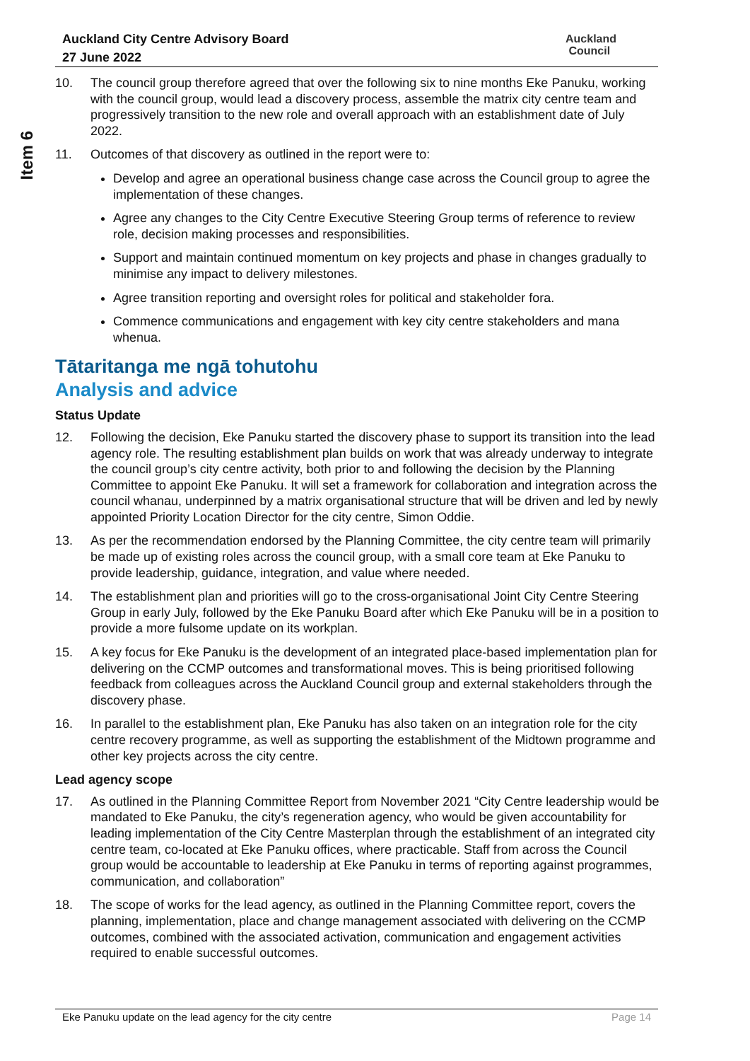Item 6
Auckland City Centre Advisory Board
27 June 2022
Auckland
Council
10. The council group therefore agreed that over the following six to nine months Eke Panuku, working with the council group, would lead a discovery process, assemble the matrix city centre team and progressively transition to the new role and overall approach with an establishment date of July 2022.
11. Outcomes of that discovery as outlined in the report were to:
Develop and agree an operational business change case across the Council group to agree the implementation of these changes.
Agree any changes to the City Centre Executive Steering Group terms of reference to review role, decision making processes and responsibilities.
Support and maintain continued momentum on key projects and phase in changes gradually to minimise any impact to delivery milestones.
Agree transition reporting and oversight roles for political and stakeholder fora.
Commence communications and engagement with key city centre stakeholders and mana whenua.
Tātaritanga me ngā tohutohu
Analysis and advice
Status Update
12. Following the decision, Eke Panuku started the discovery phase to support its transition into the lead agency role. The resulting establishment plan builds on work that was already underway to integrate the council group’s city centre activity, both prior to and following the decision by the Planning Committee to appoint Eke Panuku. It will set a framework for collaboration and integration across the council whanau, underpinned by a matrix organisational structure that will be driven and led by newly appointed Priority Location Director for the city centre, Simon Oddie.
13. As per the recommendation endorsed by the Planning Committee, the city centre team will primarily be made up of existing roles across the council group, with a small core team at Eke Panuku to provide leadership, guidance, integration, and value where needed.
14. The establishment plan and priorities will go to the cross-organisational Joint City Centre Steering Group in early July, followed by the Eke Panuku Board after which Eke Panuku will be in a position to provide a more fulsome update on its workplan.
15. A key focus for Eke Panuku is the development of an integrated place-based implementation plan for delivering on the CCMP outcomes and transformational moves. This is being prioritised following feedback from colleagues across the Auckland Council group and external stakeholders through the discovery phase.
16. In parallel to the establishment plan, Eke Panuku has also taken on an integration role for the city centre recovery programme, as well as supporting the establishment of the Midtown programme and other key projects across the city centre.
Lead agency scope
17. As outlined in the Planning Committee Report from November 2021 “City Centre leadership would be mandated to Eke Panuku, the city’s regeneration agency, who would be given accountability for leading implementation of the City Centre Masterplan through the establishment of an integrated city centre team, co-located at Eke Panuku offices, where practicable. Staff from across the Council group would be accountable to leadership at Eke Panuku in terms of reporting against programmes, communication, and collaboration”
18. The scope of works for the lead agency, as outlined in the Planning Committee report, covers the planning, implementation, place and change management associated with delivering on the CCMP outcomes, combined with the associated activation, communication and engagement activities required to enable successful outcomes.
Eke Panuku update on the lead agency for the city centre Page 14